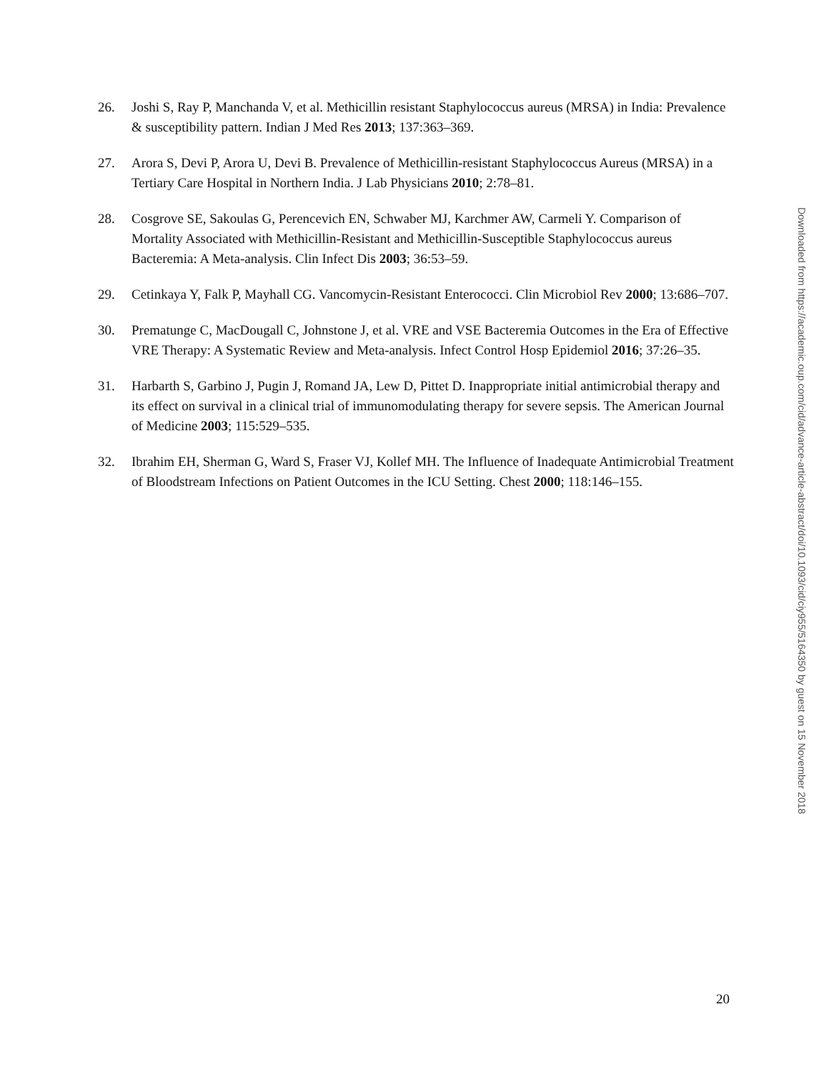26. Joshi S, Ray P, Manchanda V, et al. Methicillin resistant Staphylococcus aureus (MRSA) in India: Prevalence & susceptibility pattern. Indian J Med Res 2013; 137:363–369.
27. Arora S, Devi P, Arora U, Devi B. Prevalence of Methicillin-resistant Staphylococcus Aureus (MRSA) in a Tertiary Care Hospital in Northern India. J Lab Physicians 2010; 2:78–81.
28. Cosgrove SE, Sakoulas G, Perencevich EN, Schwaber MJ, Karchmer AW, Carmeli Y. Comparison of Mortality Associated with Methicillin-Resistant and Methicillin-Susceptible Staphylococcus aureus Bacteremia: A Meta-analysis. Clin Infect Dis 2003; 36:53–59.
29. Cetinkaya Y, Falk P, Mayhall CG. Vancomycin-Resistant Enterococci. Clin Microbiol Rev 2000; 13:686–707.
30. Prematunge C, MacDougall C, Johnstone J, et al. VRE and VSE Bacteremia Outcomes in the Era of Effective VRE Therapy: A Systematic Review and Meta-analysis. Infect Control Hosp Epidemiol 2016; 37:26–35.
31. Harbarth S, Garbino J, Pugin J, Romand JA, Lew D, Pittet D. Inappropriate initial antimicrobial therapy and its effect on survival in a clinical trial of immunomodulating therapy for severe sepsis. The American Journal of Medicine 2003; 115:529–535.
32. Ibrahim EH, Sherman G, Ward S, Fraser VJ, Kollef MH. The Influence of Inadequate Antimicrobial Treatment of Bloodstream Infections on Patient Outcomes in the ICU Setting. Chest 2000; 118:146–155.
Downloaded from https://academic.oup.com/cid/advance-article-abstract/doi/10.1093/cid/ciy955/5164350 by guest on 15 November 2018
20